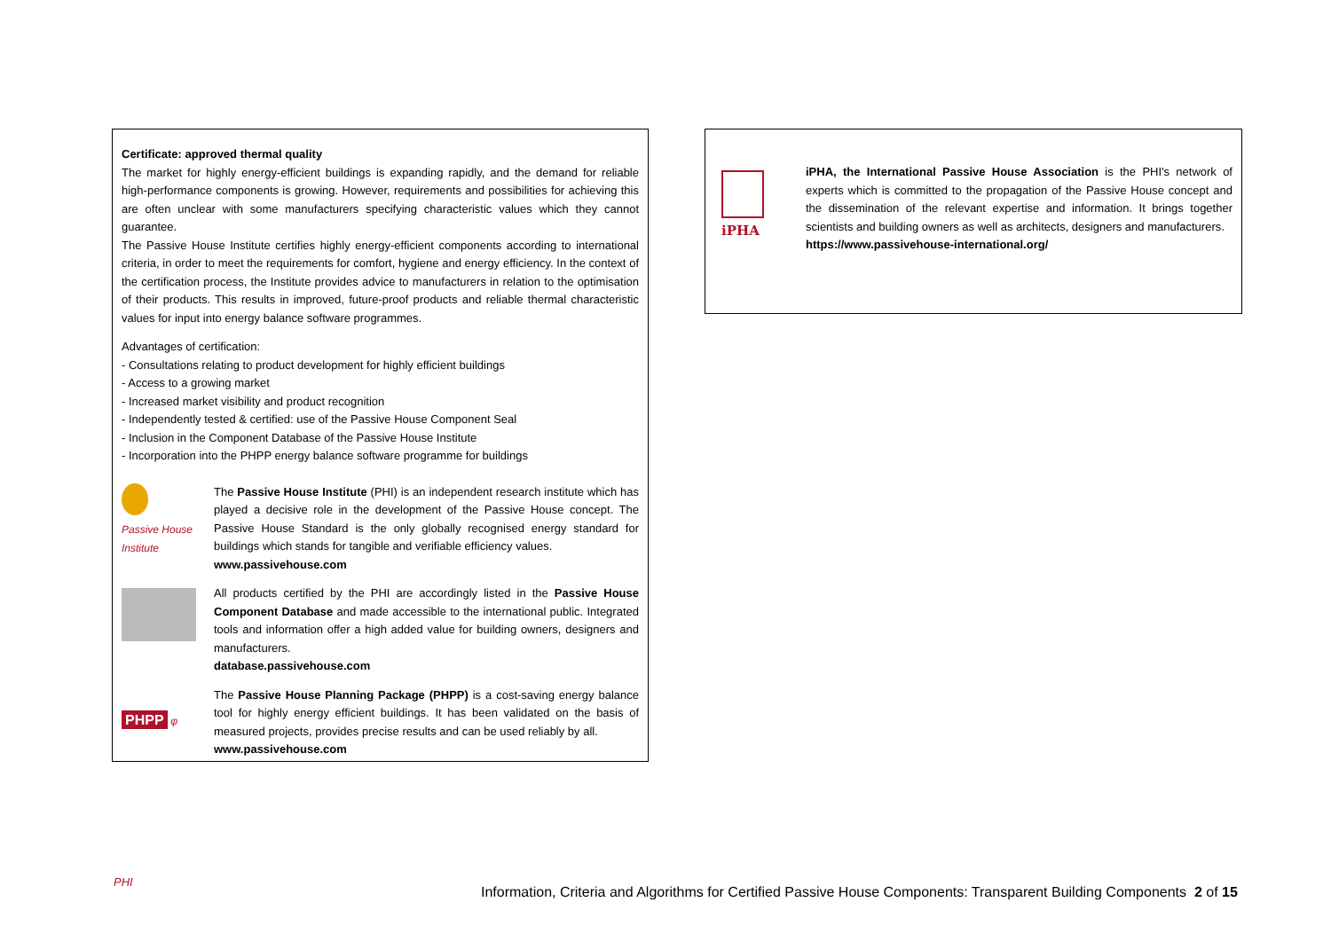Certificate: approved thermal quality
The market for highly energy-efficient buildings is expanding rapidly, and the demand for reliable high-performance components is growing. However, requirements and possibilities for achieving this are often unclear with some manufacturers specifying characteristic values which they cannot guarantee.
The Passive House Institute certifies highly energy-efficient components according to international criteria, in order to meet the requirements for comfort, hygiene and energy efficiency. In the context of the certification process, the Institute provides advice to manufacturers in relation to the optimisation of their products. This results in improved, future-proof products and reliable thermal characteristic values for input into energy balance software programmes.
Advantages of certification:
- Consultations relating to product development for highly efficient buildings
- Access to a growing market
- Increased market visibility and product recognition
- Independently tested & certified: use of the Passive House Component Seal
- Inclusion in the Component Database of the Passive House Institute
- Incorporation into the PHPP energy balance software programme for buildings
Passive House Institute
The Passive House Institute (PHI) is an independent research institute which has played a decisive role in the development of the Passive House concept. The Passive House Standard is the only globally recognised energy standard for buildings which stands for tangible and verifiable efficiency values.
www.passivehouse.com
All products certified by the PHI are accordingly listed in the Passive House Component Database and made accessible to the international public. Integrated tools and information offer a high added value for building owners, designers and manufacturers.
database.passivehouse.com
PHPP φ
The Passive House Planning Package (PHPP) is a cost-saving energy balance tool for highly energy efficient buildings. It has been validated on the basis of measured projects, provides precise results and can be used reliably by all.
www.passivehouse.com
iPHA
iPHA, the International Passive House Association is the PHI's network of experts which is committed to the propagation of the Passive House concept and the dissemination of the relevant expertise and information. It brings together scientists and building owners as well as architects, designers and manufacturers.
https://www.passivehouse-international.org/
PHI
Information, Criteria and Algorithms for Certified Passive House Components: Transparent Building Components 2 of 15